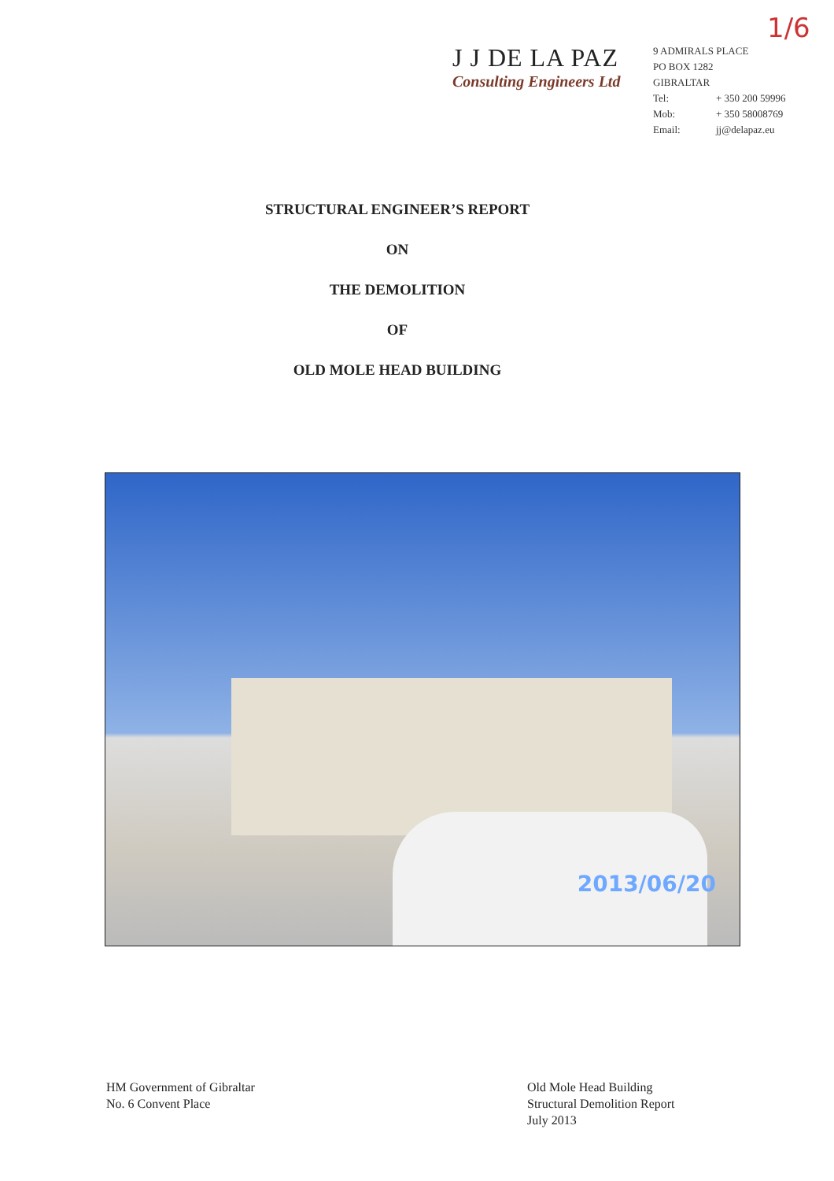J J DE LA PAZ
Consulting Engineers Ltd
9 ADMIRALS PLACE
PO BOX 1282
GIBRALTAR
Tel: + 350 200 59996
Mob: + 350 58008769
Email: jj@delapaz.eu
1/6
STRUCTURAL ENGINEER’S REPORT
ON
THE DEMOLITION
OF
OLD MOLE HEAD BUILDING
2013/06/20
HM Government of Gibraltar
No. 6 Convent Place
Old Mole Head Building
Structural Demolition Report
July 2013